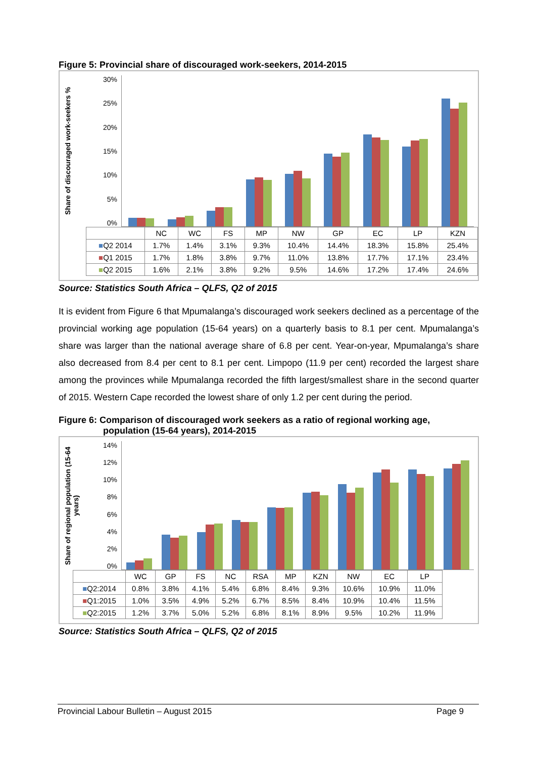Figure 5: Provincial share of discouraged work-seekers, 2014-2015
Share of discouraged work-seekers %
30%
25%
20%
15%
10%
5%
0%
| | NC | WC | FS | MP | NW | GP | EC | LP | KZN |
| --- | --- | --- | --- | --- | --- | --- | --- | --- | --- |
| ■ Q2 2014 | 1.7% | 1.4% | 3.1% | 9.3% | 10.4% | 14.4% | 18.3% | 15.8% | 25.4% |
| ■ Q1 2015 | 1.7% | 1.8% | 3.8% | 9.7% | 11.0% | 13.8% | 17.7% | 17.1% | 23.4% |
| ■ Q2 2015 | 1.6% | 2.1% | 3.8% | 9.2% | 9.5% | 14.6% | 17.2% | 17.4% | 24.6% |
Source: Statistics South Africa – QLFS, Q2 of 2015
It is evident from Figure 6 that Mpumalanga’s discouraged work seekers declined as a percentage of the provincial working age population (15-64 years) on a quarterly basis to 8.1 per cent. Mpumalanga’s share was larger than the national average share of 6.8 per cent. Year-on-year, Mpumalanga’s share also decreased from 8.4 per cent to 8.1 per cent. Limpopo (11.9 per cent) recorded the largest share among the provinces while Mpumalanga recorded the fifth largest/smallest share in the second quarter of 2015. Western Cape recorded the lowest share of only 1.2 per cent during the period.
Figure 6: Comparison of discouraged work seekers as a ratio of regional working age,
population (15-64 years), 2014-2015
Share of regional population (15-64 years)
14%
12%
10%
8%
6%
4%
2%
0%
| | WC | GP | FS | NC | RSA | MP | KZN | NW | EC | LP |
| --- | --- | --- | --- | --- | --- | --- | --- | --- | --- | --- |
| ■ Q2:2014 | 0.8% | 3.8% | 4.1% | 5.4% | 6.8% | 8.4% | 9.3% | 10.6% | 10.9% | 11.0% |
| ■ Q1:2015 | 1.0% | 3.5% | 4.9% | 5.2% | 6.7% | 8.5% | 8.4% | 10.9% | 10.4% | 11.5% |
| ■ Q2:2015 | 1.2% | 3.7% | 5.0% | 5.2% | 6.8% | 8.1% | 8.9% | 9.5% | 10.2% | 11.9% |
Source: Statistics South Africa – QLFS, Q2 of 2015
Provincial Labour Bulletin – August 2015 Page 9